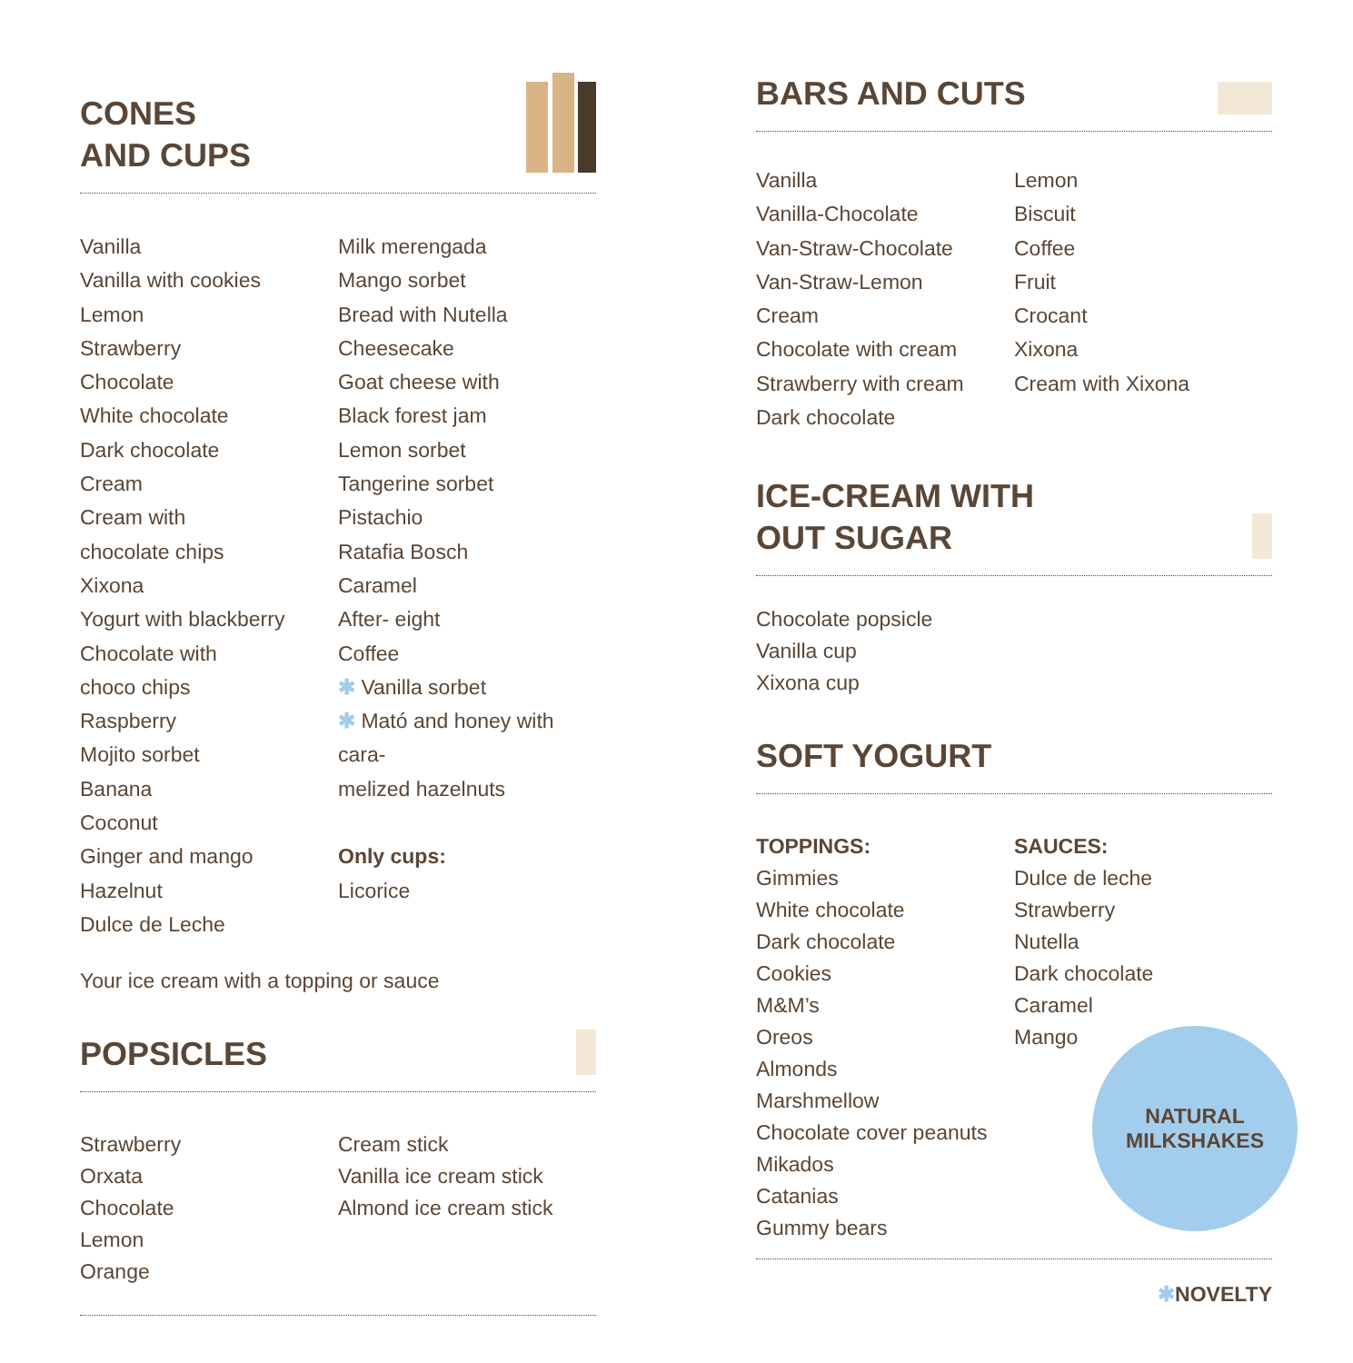CONES
AND CUPS
Vanilla
Vanilla with cookies
Lemon
Strawberry
Chocolate
White chocolate
Dark chocolate
Cream
Cream with
chocolate chips
Xixona
Yogurt with blackberry
Chocolate with
choco chips
Raspberry
Mojito sorbet
Banana
Coconut
Ginger and mango
Hazelnut
Dulce de Leche
Milk merengada
Mango sorbet
Bread with Nutella
Cheesecake
Goat cheese with
Black forest jam
Lemon sorbet
Tangerine sorbet
Pistachio
Ratafia Bosch
Caramel
After- eight
Coffee
✱ Vanilla sorbet
✱ Mató and honey with cara-
melized hazelnuts
Only cups:
Licorice
Your ice cream with a topping or sauce
POPSICLES
Strawberry
Orxata
Chocolate
Lemon
Orange
Cream stick
Vanilla ice cream stick
Almond ice cream stick
BARS AND CUTS
Vanilla
Vanilla-Chocolate
Van-Straw-Chocolate
Van-Straw-Lemon
Cream
Chocolate with cream
Strawberry with cream
Dark chocolate
Lemon
Biscuit
Coffee
Fruit
Crocant
Xixona
Cream with Xixona
ICE-CREAM WITH
OUT SUGAR
Chocolate popsicle
Vanilla cup
Xixona cup
SOFT YOGURT
TOPPINGS:
Gimmies
White chocolate
Dark chocolate
Cookies
M&M’s
Oreos
Almonds
Marshmellow
Chocolate cover peanuts
Mikados
Catanias
Gummy bears
SAUCES:
Dulce de leche
Strawberry
Nutella
Dark chocolate
Caramel
Mango
NATURAL
MILKSHAKES
✱NOVELTY